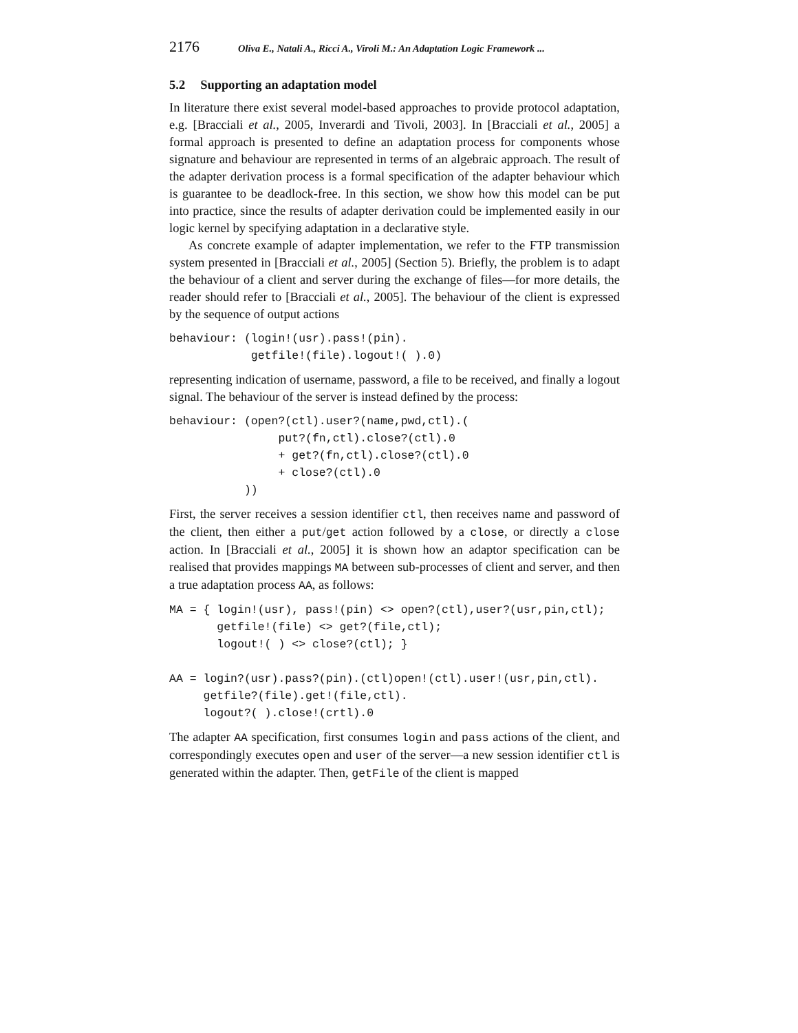2176 Oliva E., Natali A., Ricci A., Viroli M.: An Adaptation Logic Framework ...
5.2 Supporting an adaptation model
In literature there exist several model-based approaches to provide protocol adaptation, e.g. [Bracciali et al., 2005, Inverardi and Tivoli, 2003]. In [Bracciali et al., 2005] a formal approach is presented to define an adaptation process for components whose signature and behaviour are represented in terms of an algebraic approach. The result of the adapter derivation process is a formal specification of the adapter behaviour which is guarantee to be deadlock-free. In this section, we show how this model can be put into practice, since the results of adapter derivation could be implemented easily in our logic kernel by specifying adaptation in a declarative style.
As concrete example of adapter implementation, we refer to the FTP transmission system presented in [Bracciali et al., 2005] (Section 5). Briefly, the problem is to adapt the behaviour of a client and server during the exchange of files—for more details, the reader should refer to [Bracciali et al., 2005]. The behaviour of the client is expressed by the sequence of output actions
behaviour: (login!(usr).pass!(pin).
            getfile!(file).logout!( ).0)
representing indication of username, password, a file to be received, and finally a logout signal. The behaviour of the server is instead defined by the process:
behaviour: (open?(ctl).user?(name,pwd,ctl).(
                put?(fn,ctl).close?(ctl).0
                + get?(fn,ctl).close?(ctl).0
                + close?(ctl).0
           ))
First, the server receives a session identifier ctl, then receives name and password of the client, then either a put/get action followed by a close, or directly a close action. In [Bracciali et al., 2005] it is shown how an adaptor specification can be realised that provides mappings MA between sub-processes of client and server, and then a true adaptation process AA, as follows:
MA = { login!(usr), pass!(pin) <> open?(ctl),user?(usr,pin,ctl);
       getfile!(file) <> get?(file,ctl);
       logout!( ) <> close?(ctl); }

AA = login?(usr).pass?(pin).(ctl)open!(ctl).user!(usr,pin,ctl).
     getfile?(file).get!(file,ctl).
     logout?( ).close!(crtl).0
The adapter AA specification, first consumes login and pass actions of the client, and correspondingly executes open and user of the server—a new session identifier ctl is generated within the adapter. Then, getFile of the client is mapped